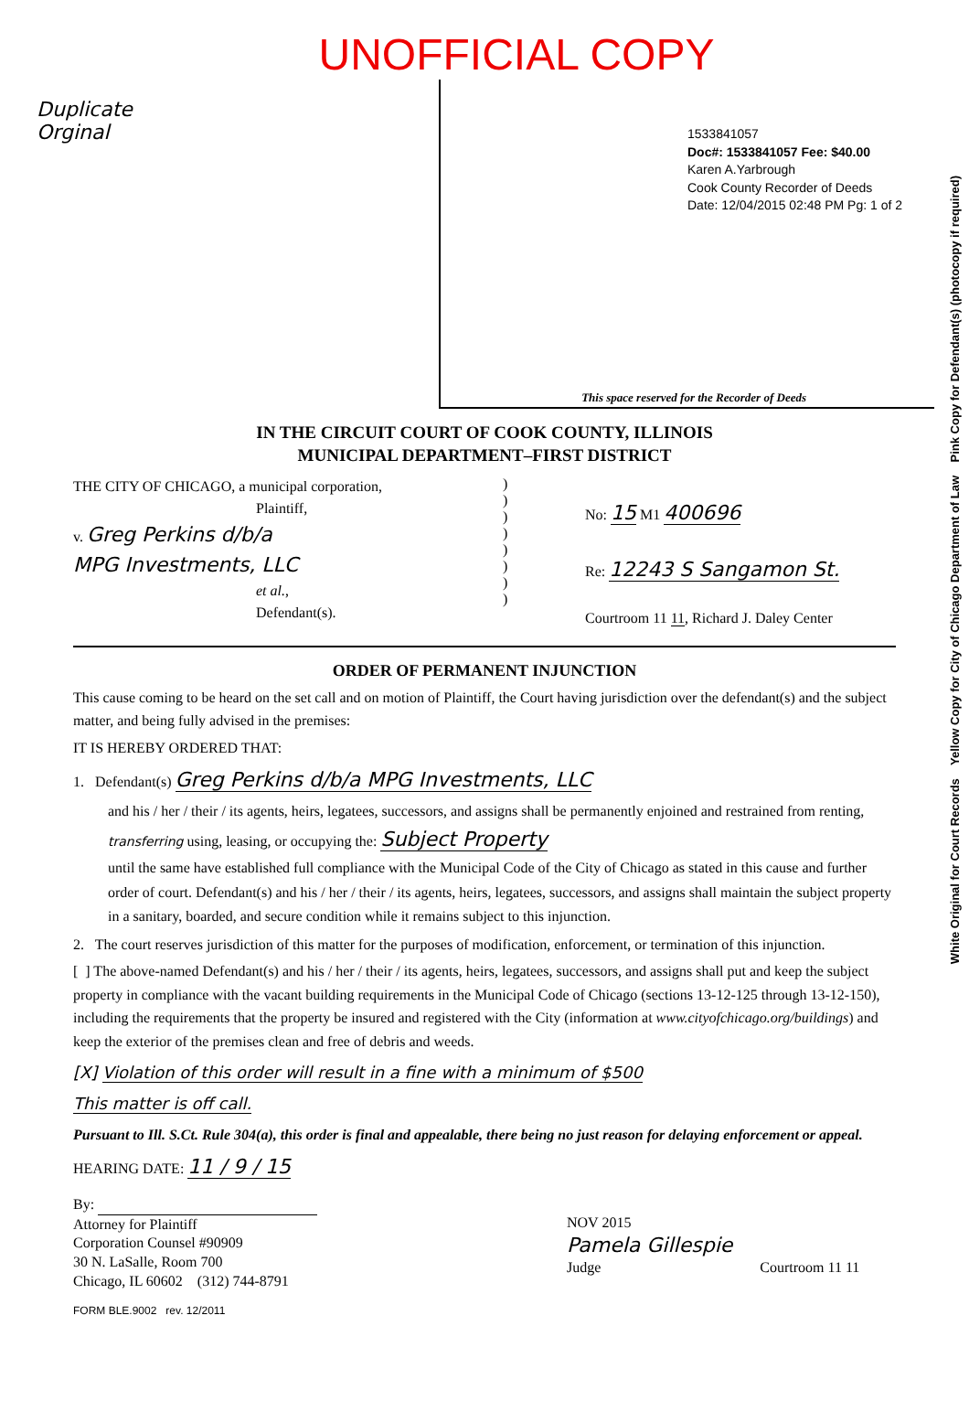UNOFFICIAL COPY
Duplicate
Orginal
1533841057
Doc#: 1533841057 Fee: $40.00
Karen A.Yarbrough
Cook County Recorder of Deeds
Date: 12/04/2015 02:48 PM Pg: 1 of 2
This space reserved for the Recorder of Deeds
White Original for Court Records Yellow Copy for City of Chicago Department of Law Pink Copy for Defendant(s) (photocopy if required)
IN THE CIRCUIT COURT OF COOK COUNTY, ILLINOIS
MUNICIPAL DEPARTMENT–FIRST DISTRICT
THE CITY OF CHICAGO, a municipal corporation,
Plaintiff,
v. Greg Perkins d/b/a
MPG Investments, LLC
et al.,
Defendant(s).
)
)
)
)
)
)
)
)
No: 15 M1 400696
Re: 12243 S Sangamon St.
Courtroom 11 11, Richard J. Daley Center
ORDER OF PERMANENT INJUNCTION
This cause coming to be heard on the set call and on motion of Plaintiff, the Court having jurisdiction over the defendant(s) and the subject matter, and being fully advised in the premises:
IT IS HEREBY ORDERED THAT:
1. Defendant(s) Greg Perkins d/b/a MPG Investments, LLC
and his / her / their / its agents, heirs, legatees, successors, and assigns shall be permanently enjoined and restrained from renting, transferring using, leasing, or occupying the: Subject Property
until the same have established full compliance with the Municipal Code of the City of Chicago as stated in this cause and further order of court. Defendant(s) and his / her / their / its agents, heirs, legatees, successors, and assigns shall maintain the subject property in a sanitary, boarded, and secure condition while it remains subject to this injunction.
2. The court reserves jurisdiction of this matter for the purposes of modification, enforcement, or termination of this injunction.
[ ] The above-named Defendant(s) and his / her / their / its agents, heirs, legatees, successors, and assigns shall put and keep the subject property in compliance with the vacant building requirements in the Municipal Code of Chicago (sections 13-12-125 through 13-12-150), including the requirements that the property be insured and registered with the City (information at www.cityofchicago.org/buildings) and keep the exterior of the premises clean and free of debris and weeds.
[X] Violation of this order will result in a fine with a minimum of $500
This matter is off call.
Pursuant to Ill. S.Ct. Rule 304(a), this order is final and appealable, there being no just reason for delaying enforcement or appeal.
HEARING DATE: 11 / 9 / 15
By:
Attorney for Plaintiff
Corporation Counsel #90909
30 N. LaSalle, Room 700
Chicago, IL 60602 (312) 744-8791
NOV 2015
Pamela Gillespie
Judge Courtroom 11 11
FORM BLE.9002 rev. 12/2011